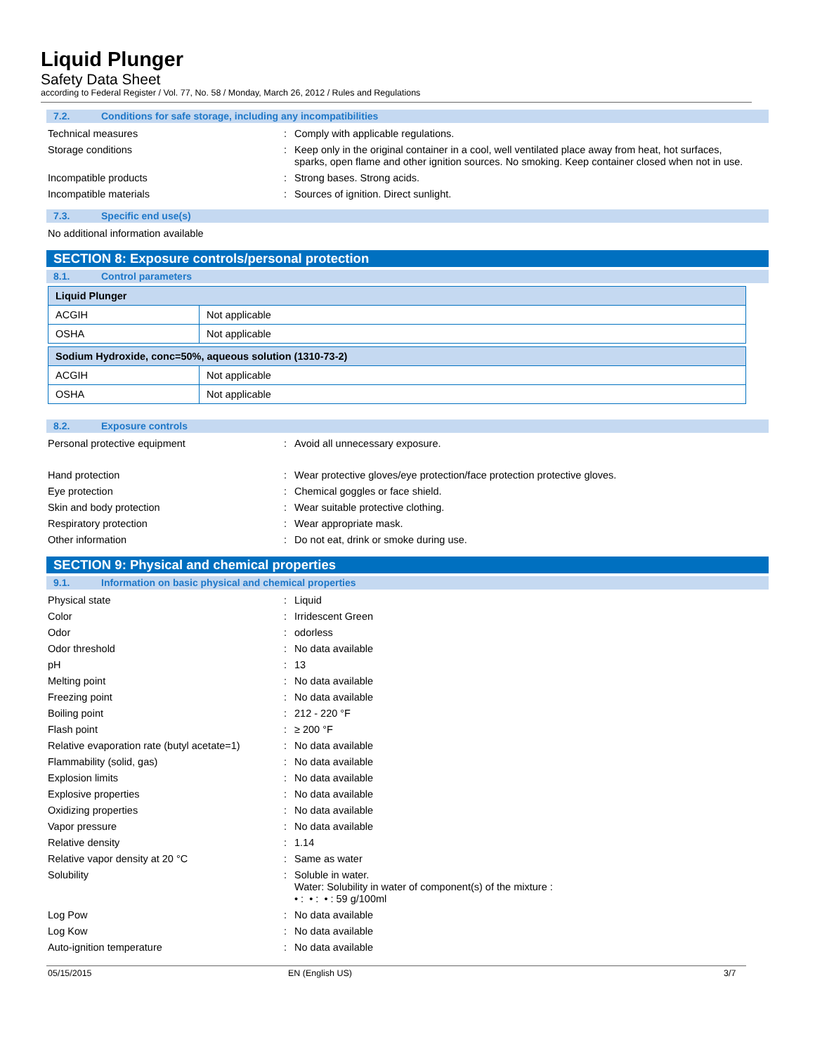Liquid Plunger
Safety Data Sheet
according to Federal Register / Vol. 77, No. 58 / Monday, March 26, 2012 / Rules and Regulations
7.2. Conditions for safe storage, including any incompatibilities
Technical measures : Comply with applicable regulations.
Storage conditions : Keep only in the original container in a cool, well ventilated place away from heat, hot surfaces, sparks, open flame and other ignition sources. No smoking. Keep container closed when not in use.
Incompatible products : Strong bases. Strong acids.
Incompatible materials : Sources of ignition. Direct sunlight.
7.3. Specific end use(s)
No additional information available
SECTION 8: Exposure controls/personal protection
8.1. Control parameters
| Liquid Plunger | |
| ACGIH | Not applicable |
| OSHA | Not applicable |
| Sodium Hydroxide, conc=50%, aqueous solution (1310-73-2) | |
| ACGIH | Not applicable |
| OSHA | Not applicable |
8.2. Exposure controls
Personal protective equipment : Avoid all unnecessary exposure.
Hand protection : Wear protective gloves/eye protection/face protection protective gloves.
Eye protection : Chemical goggles or face shield.
Skin and body protection : Wear suitable protective clothing.
Respiratory protection : Wear appropriate mask.
Other information : Do not eat, drink or smoke during use.
SECTION 9: Physical and chemical properties
9.1. Information on basic physical and chemical properties
Physical state : Liquid
Color : Irridescent Green
Odor : odorless
Odor threshold : No data available
pH : 13
Melting point : No data available
Freezing point : No data available
Boiling point : 212 - 220 °F
Flash point : ≥ 200 °F
Relative evaporation rate (butyl acetate=1)
: No data available
Flammability (solid, gas) : No data available
Explosion limits : No data available
Explosive properties : No data available
Oxidizing properties : No data available
Vapor pressure : No data available
Relative density : 1.14
Relative vapor density at 20 °C : Same as water
Solubility : Soluble in water.
Water: Solubility in water of component(s) of the mixture :
• : • : • : 59 g/100ml
Log Pow : No data available
Log Kow : No data available
Auto-ignition temperature : No data available
05/15/2015 EN (English US) 3/7